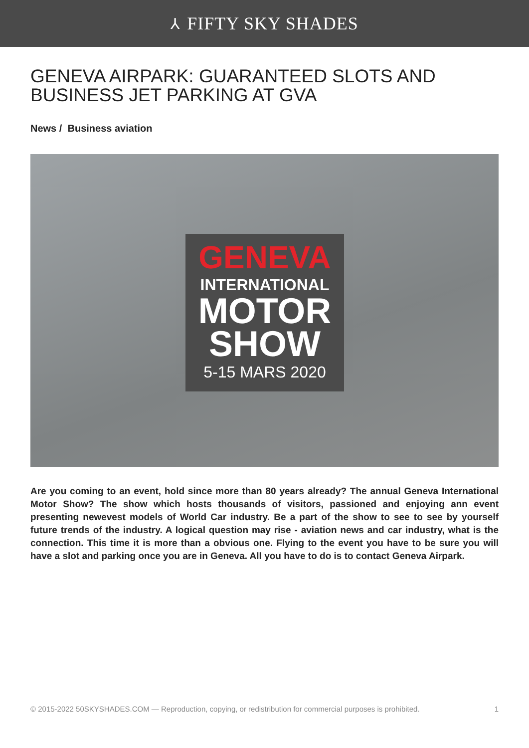⅄ FIFTY SKY SHADES
GENEVA AIRPARK: GUARANTEED SLOTS AND BUSINESS JET PARKING AT GVA
News / Business aviation
GENEVA
INTERNATIONAL
MOTOR
SHOW
5-15 MARS 2020
Are you coming to an event, hold since more than 80 years already? The annual Geneva International Motor Show? The show which hosts thousands of visitors, passioned and enjoying ann event presenting newevest models of World Car industry. Be a part of the show to see to see by yourself future trends of the industry. A logical question may rise - aviation news and car industry, what is the connection. This time it is more than a obvious one. Flying to the event you have to be sure you will have a slot and parking once you are in Geneva. All you have to do is to contact Geneva Airpark.
© 2015-2022 50SKYSHADES.COM — Reproduction, copying, or redistribution for commercial purposes is prohibited. 1